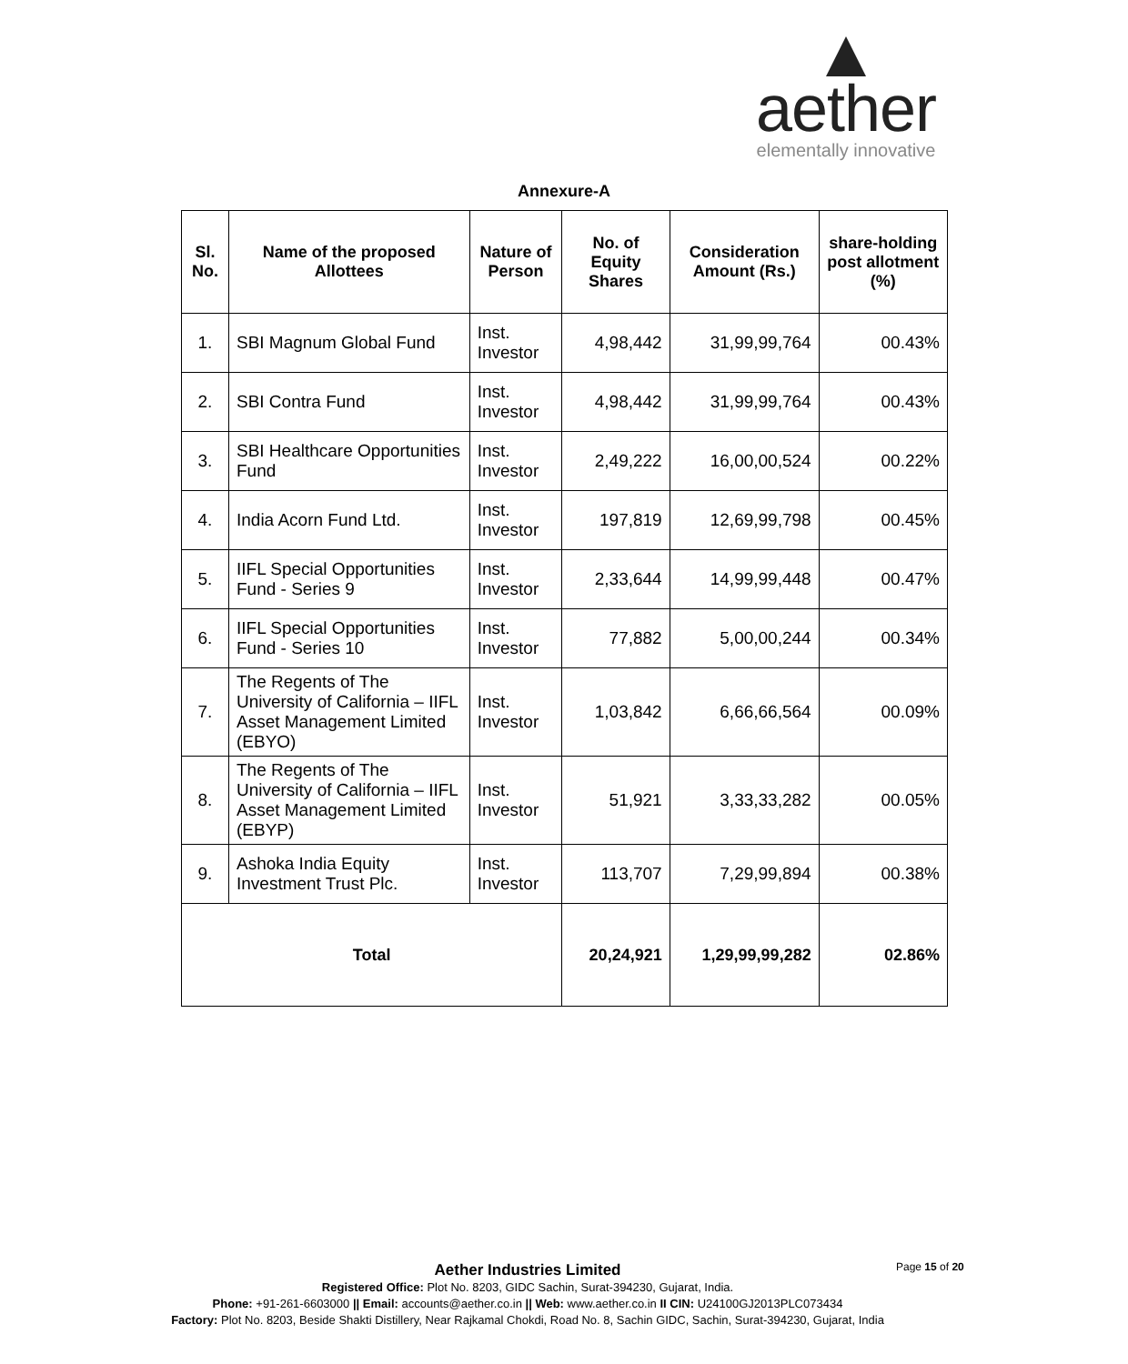aether
elementally innovative
Annexure-A
| Sl. No. | Name of the proposed Allottees | Nature of Person | No. of Equity Shares | Consideration Amount (Rs.) | share-holding post allotment (%) |
| --- | --- | --- | --- | --- | --- |
| 1. | SBI Magnum Global Fund | Inst. Investor | 4,98,442 | 31,99,99,764 | 00.43% |
| 2. | SBI Contra Fund | Inst. Investor | 4,98,442 | 31,99,99,764 | 00.43% |
| 3. | SBI Healthcare Opportunities Fund | Inst. Investor | 2,49,222 | 16,00,00,524 | 00.22% |
| 4. | India Acorn Fund Ltd. | Inst. Investor | 197,819 | 12,69,99,798 | 00.45% |
| 5. | IIFL Special Opportunities Fund - Series 9 | Inst. Investor | 2,33,644 | 14,99,99,448 | 00.47% |
| 6. | IIFL Special Opportunities Fund - Series 10 | Inst. Investor | 77,882 | 5,00,00,244 | 00.34% |
| 7. | The Regents of The University of California – IIFL Asset Management Limited (EBYO) | Inst. Investor | 1,03,842 | 6,66,66,564 | 00.09% |
| 8. | The Regents of The University of California – IIFL Asset Management Limited (EBYP) | Inst. Investor | 51,921 | 3,33,33,282 | 00.05% |
| 9. | Ashoka India Equity Investment Trust Plc. | Inst. Investor | 113,707 | 7,29,99,894 | 00.38% |
| Total | | | 20,24,921 | 1,29,99,99,282 | 02.86% |
Page 15 of 20
Aether Industries Limited
Registered Office: Plot No. 8203, GIDC Sachin, Surat-394230, Gujarat, India.
Phone: +91-261-6603000 || Email: accounts@aether.co.in || Web: www.aether.co.in II CIN: U24100GJ2013PLC073434
Factory: Plot No. 8203, Beside Shakti Distillery, Near Rajkamal Chokdi, Road No. 8, Sachin GIDC, Sachin, Surat-394230, Gujarat, India